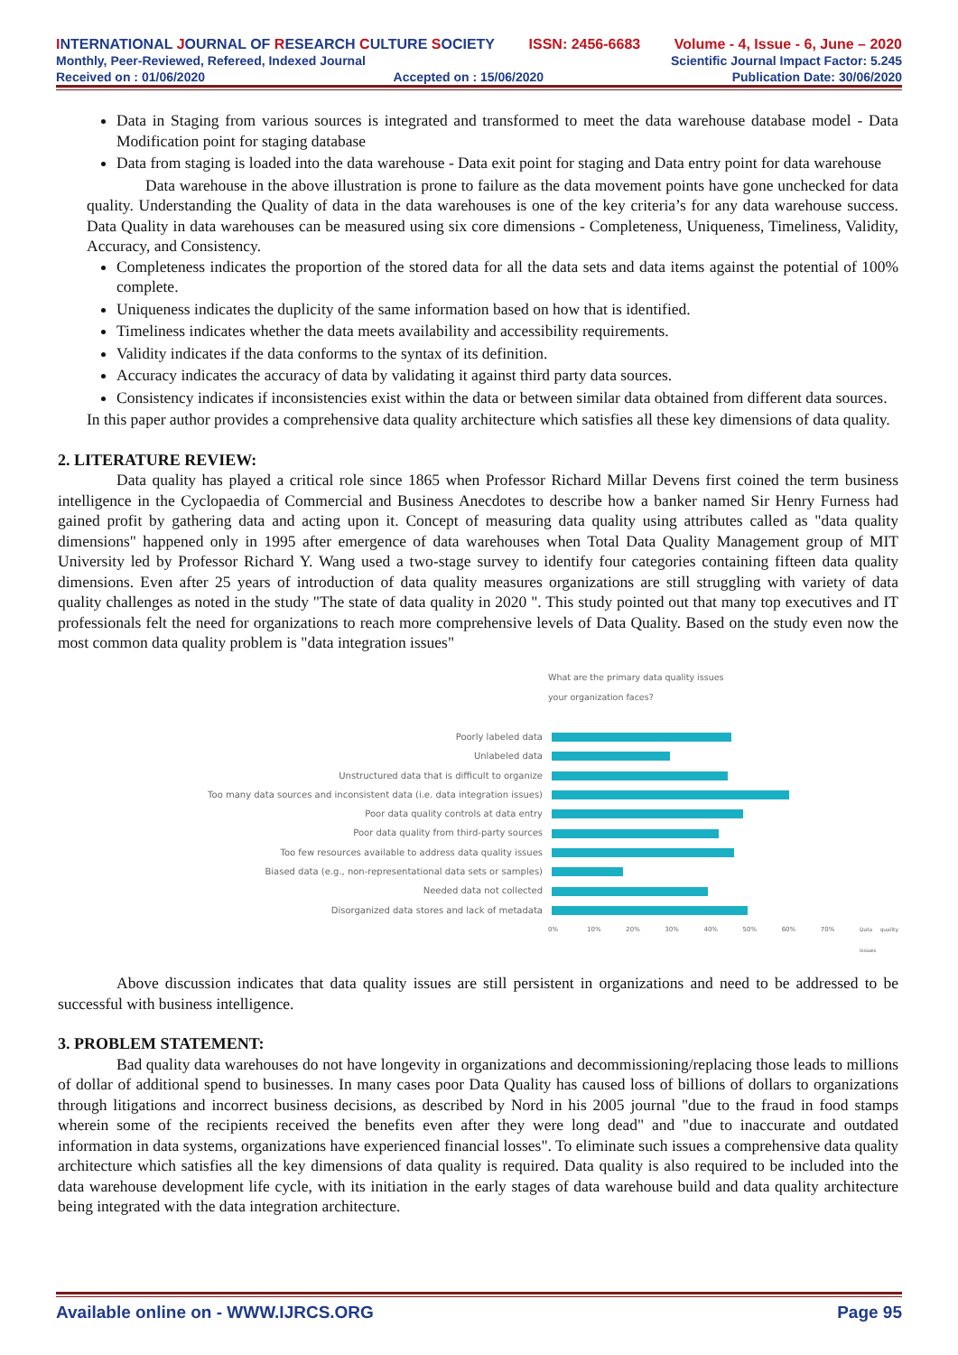INTERNATIONAL JOURNAL OF RESEARCH CULTURE SOCIETY ISSN: 2456-6683 Volume - 4, Issue - 6, June – 2020
Monthly, Peer-Reviewed, Refereed, Indexed Journal Scientific Journal Impact Factor: 5.245
Received on : 01/06/2020 Accepted on : 15/06/2020 Publication Date: 30/06/2020
Data in Staging from various sources is integrated and transformed to meet the data warehouse database model - Data Modification point for staging database
Data from staging is loaded into the data warehouse - Data exit point for staging and Data entry point for data warehouse
Data warehouse in the above illustration is prone to failure as the data movement points have gone unchecked for data quality. Understanding the Quality of data in the data warehouses is one of the key criteria’s for any data warehouse success. Data Quality in data warehouses can be measured using six core dimensions - Completeness, Uniqueness, Timeliness, Validity, Accuracy, and Consistency.
Completeness indicates the proportion of the stored data for all the data sets and data items against the potential of 100% complete.
Uniqueness indicates the duplicity of the same information based on how that is identified.
Timeliness indicates whether the data meets availability and accessibility requirements.
Validity indicates if the data conforms to the syntax of its definition.
Accuracy indicates the accuracy of data by validating it against third party data sources.
Consistency indicates if inconsistencies exist within the data or between similar data obtained from different data sources.
In this paper author provides a comprehensive data quality architecture which satisfies all these key dimensions of data quality.
2. LITERATURE REVIEW:
Data quality has played a critical role since 1865 when Professor Richard Millar Devens first coined the term business intelligence in the Cyclopaedia of Commercial and Business Anecdotes to describe how a banker named Sir Henry Furness had gained profit by gathering data and acting upon it. Concept of measuring data quality using attributes called as "data quality dimensions" happened only in 1995 after emergence of data warehouses when Total Data Quality Management group of MIT University led by Professor Richard Y. Wang used a two-stage survey to identify four categories containing fifteen data quality dimensions. Even after 25 years of introduction of data quality measures organizations are still struggling with variety of data quality challenges as noted in the study "The state of data quality in 2020 ". This study pointed out that many top executives and IT professionals felt the need for organizations to reach more comprehensive levels of Data Quality. Based on the study even now the most common data quality problem is "data integration issues"
What are the primary data quality issues
your organization faces?
Poorly labeled data
Unlabeled data
Unstructured data that is difficult to organize
Too many data sources and inconsistent data (i.e. data integration issues)
Poor data quality controls at data entry
Poor data quality from third-party sources
Too few resources available to address data quality issues
Biased data (e.g., non-representational data sets or samples)
Needed data not collected
Disorganized data stores and lack of metadata
0% 10% 20% 30% 40% 50% 60% 70% Data quality issues
Above discussion indicates that data quality issues are still persistent in organizations and need to be addressed to be successful with business intelligence.
3. PROBLEM STATEMENT:
Bad quality data warehouses do not have longevity in organizations and decommissioning/replacing those leads to millions of dollar of additional spend to businesses. In many cases poor Data Quality has caused loss of billions of dollars to organizations through litigations and incorrect business decisions, as described by Nord in his 2005 journal "due to the fraud in food stamps wherein some of the recipients received the benefits even after they were long dead" and "due to inaccurate and outdated information in data systems, organizations have experienced financial losses". To eliminate such issues a comprehensive data quality architecture which satisfies all the key dimensions of data quality is required. Data quality is also required to be included into the data warehouse development life cycle, with its initiation in the early stages of data warehouse build and data quality architecture being integrated with the data integration architecture.
Available online on - WWW.IJRCS.ORG Page 95